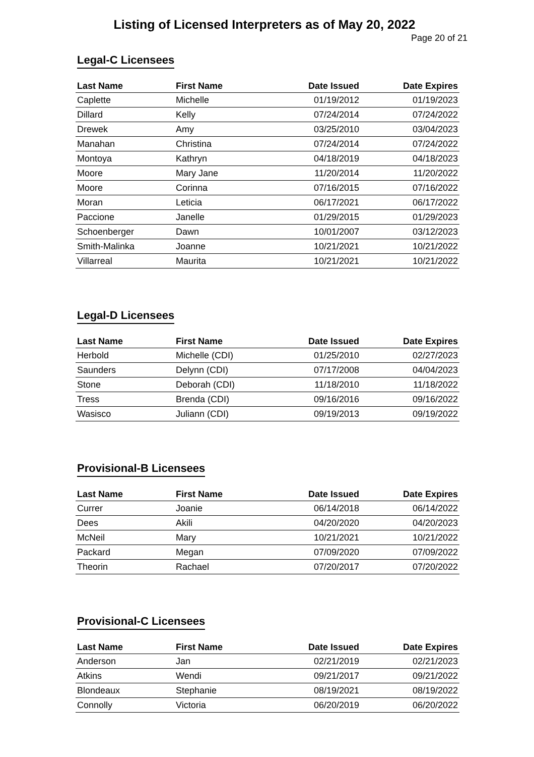Listing of Licensed Interpreters as of May 20, 2022
Page 20 of 21
Legal-C Licensees
| Last Name | First Name | Date Issued | Date Expires |
| --- | --- | --- | --- |
| Caplette | Michelle | 01/19/2012 | 01/19/2023 |
| Dillard | Kelly | 07/24/2014 | 07/24/2022 |
| Drewek | Amy | 03/25/2010 | 03/04/2023 |
| Manahan | Christina | 07/24/2014 | 07/24/2022 |
| Montoya | Kathryn | 04/18/2019 | 04/18/2023 |
| Moore | Mary Jane | 11/20/2014 | 11/20/2022 |
| Moore | Corinna | 07/16/2015 | 07/16/2022 |
| Moran | Leticia | 06/17/2021 | 06/17/2022 |
| Paccione | Janelle | 01/29/2015 | 01/29/2023 |
| Schoenberger | Dawn | 10/01/2007 | 03/12/2023 |
| Smith-Malinka | Joanne | 10/21/2021 | 10/21/2022 |
| Villarreal | Maurita | 10/21/2021 | 10/21/2022 |
Legal-D Licensees
| Last Name | First Name | Date Issued | Date Expires |
| --- | --- | --- | --- |
| Herbold | Michelle (CDI) | 01/25/2010 | 02/27/2023 |
| Saunders | Delynn (CDI) | 07/17/2008 | 04/04/2023 |
| Stone | Deborah (CDI) | 11/18/2010 | 11/18/2022 |
| Tress | Brenda (CDI) | 09/16/2016 | 09/16/2022 |
| Wasisco | Juliann (CDI) | 09/19/2013 | 09/19/2022 |
Provisional-B Licensees
| Last Name | First Name | Date Issued | Date Expires |
| --- | --- | --- | --- |
| Currer | Joanie | 06/14/2018 | 06/14/2022 |
| Dees | Akili | 04/20/2020 | 04/20/2023 |
| McNeil | Mary | 10/21/2021 | 10/21/2022 |
| Packard | Megan | 07/09/2020 | 07/09/2022 |
| Theorin | Rachael | 07/20/2017 | 07/20/2022 |
Provisional-C Licensees
| Last Name | First Name | Date Issued | Date Expires |
| --- | --- | --- | --- |
| Anderson | Jan | 02/21/2019 | 02/21/2023 |
| Atkins | Wendi | 09/21/2017 | 09/21/2022 |
| Blondeaux | Stephanie | 08/19/2021 | 08/19/2022 |
| Connolly | Victoria | 06/20/2019 | 06/20/2022 |